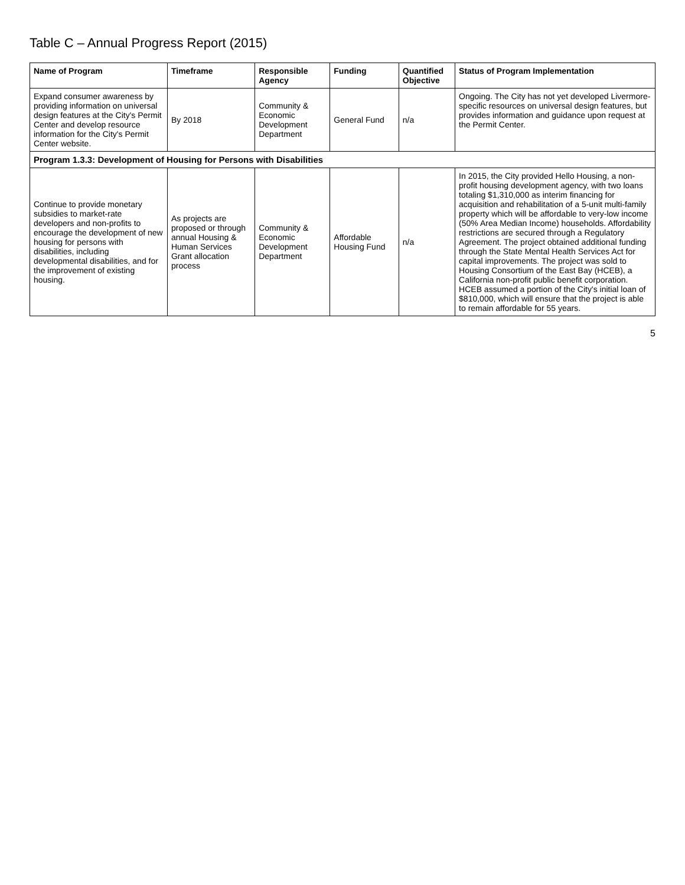Table C – Annual Progress Report (2015)
| Name of Program | Timeframe | Responsible Agency | Funding | Quantified Objective | Status of Program Implementation |
| --- | --- | --- | --- | --- | --- |
| Expand consumer awareness by providing information on universal design features at the City's Permit Center and develop resource information for the City's Permit Center website. | By 2018 | Community & Economic Development Department | General Fund | n/a | Ongoing. The City has not yet developed Livermore-specific resources on universal design features, but provides information and guidance upon request at the Permit Center. |
| Program 1.3.3: Development of Housing for Persons with Disabilities | | | | | |
| Continue to provide monetary subsidies to market-rate developers and non-profits to encourage the development of new housing for persons with disabilities, including developmental disabilities, and for the improvement of existing housing. | As projects are proposed or through annual Housing & Human Services Grant allocation process | Community & Economic Development Department | Affordable Housing Fund | n/a | In 2015, the City provided Hello Housing, a non-profit housing development agency, with two loans totaling $1,310,000 as interim financing for acquisition and rehabilitation of a 5-unit multi-family property which will be affordable to very-low income (50% Area Median Income) households. Affordability restrictions are secured through a Regulatory Agreement. The project obtained additional funding through the State Mental Health Services Act for capital improvements. The project was sold to Housing Consortium of the East Bay (HCEB), a California non-profit public benefit corporation. HCEB assumed a portion of the City's initial loan of $810,000, which will ensure that the project is able to remain affordable for 55 years. |
5